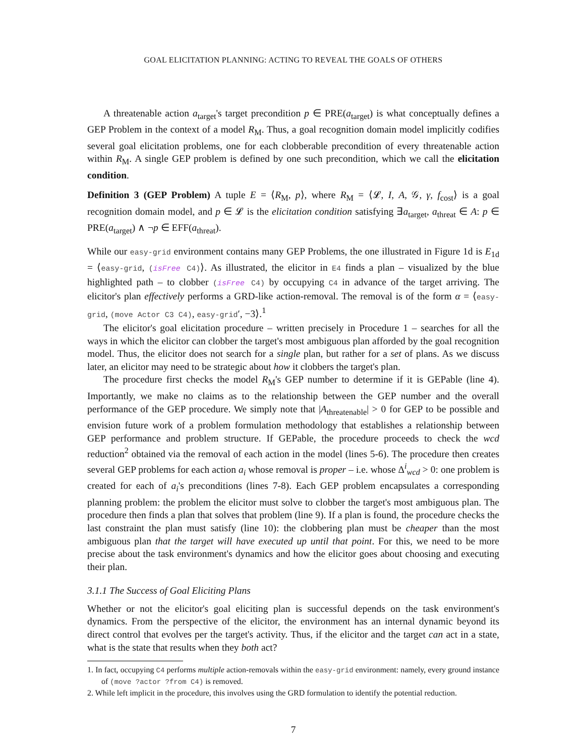GOAL ELICITATION PLANNING: ACTING TO REVEAL THE GOALS OF OTHERS
A threatenable action a<sub>target</sub>'s target precondition p ∈ PRE(a<sub>target</sub>) is what conceptually defines a GEP Problem in the context of a model R<sub>M</sub>. Thus, a goal recognition domain model implicitly codifies several goal elicitation problems, one for each clobberable precondition of every threatenable action within R<sub>M</sub>. A single GEP problem is defined by one such precondition, which we call the elicitation condition.
Definition 3 (GEP Problem) A tuple E = ⟨R<sub>M</sub>, p⟩, where R<sub>M</sub> = ⟨𝓛, I, A, 𝒢, γ, f<sub>cost</sub>⟩ is a goal recognition domain model, and p ∈ 𝓛 is the elicitation condition satisfying ∃a<sub>target</sub>, a<sub>threat</sub> ∈ A: p ∈ PRE(a<sub>target</sub>) ∧ ¬p ∈ EFF(a<sub>threat</sub>).
While our easy-grid environment contains many GEP Problems, the one illustrated in Figure 1d is E<sub>1d</sub> = ⟨easy-grid, (isFree C4)⟩. As illustrated, the elicitor in E4 finds a plan – visualized by the blue highlighted path – to clobber (isFree C4) by occupying C4 in advance of the target arriving. The elicitor's plan effectively performs a GRD-like action-removal. The removal is of the form α = ⟨easy-grid, (move Actor C3 C4), easy-grid′, −3⟩.<sup>1</sup>
The elicitor's goal elicitation procedure – written precisely in Procedure 1 – searches for all the ways in which the elicitor can clobber the target's most ambiguous plan afforded by the goal recognition model. Thus, the elicitor does not search for a single plan, but rather for a set of plans. As we discuss later, an elicitor may need to be strategic about how it clobbers the target's plan.
The procedure first checks the model R<sub>M</sub>'s GEP number to determine if it is GEPable (line 4). Importantly, we make no claims as to the relationship between the GEP number and the overall performance of the GEP procedure. We simply note that |A<sub>threatenable</sub>| > 0 for GEP to be possible and envision future work of a problem formulation methodology that establishes a relationship between GEP performance and problem structure. If GEPable, the procedure proceeds to check the wcd reduction<sup>2</sup> obtained via the removal of each action in the model (lines 5-6). The procedure then creates several GEP problems for each action a<sub>i</sub> whose removal is proper – i.e. whose Δ<sup>i</sup><sub>wcd</sub> > 0: one problem is created for each of a<sub>i</sub>'s preconditions (lines 7-8). Each GEP problem encapsulates a corresponding planning problem: the problem the elicitor must solve to clobber the target's most ambiguous plan. The procedure then finds a plan that solves that problem (line 9). If a plan is found, the procedure checks the last constraint the plan must satisfy (line 10): the clobbering plan must be cheaper than the most ambiguous plan that the target will have executed up until that point. For this, we need to be more precise about the task environment's dynamics and how the elicitor goes about choosing and executing their plan.
3.1.1 The Success of Goal Eliciting Plans
Whether or not the elicitor's goal eliciting plan is successful depends on the task environment's dynamics. From the perspective of the elicitor, the environment has an internal dynamic beyond its direct control that evolves per the target's activity. Thus, if the elicitor and the target can act in a state, what is the state that results when they both act?
1. In fact, occupying C4 performs multiple action-removals within the easy-grid environment: namely, every ground instance of (move ?actor ?from C4) is removed.
2. While left implicit in the procedure, this involves using the GRD formulation to identify the potential reduction.
7